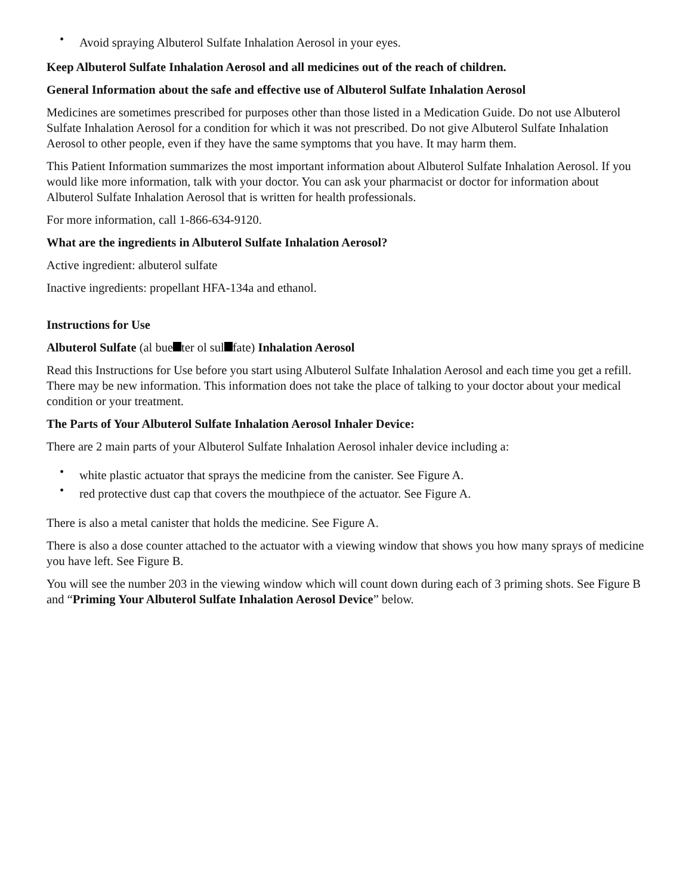• Avoid spraying Albuterol Sulfate Inhalation Aerosol in your eyes.
Keep Albuterol Sulfate Inhalation Aerosol and all medicines out of the reach of children.
General Information about the safe and effective use of Albuterol Sulfate Inhalation Aerosol
Medicines are sometimes prescribed for purposes other than those listed in a Medication Guide. Do not use Albuterol Sulfate Inhalation Aerosol for a condition for which it was not prescribed. Do not give Albuterol Sulfate Inhalation Aerosol to other people, even if they have the same symptoms that you have. It may harm them.
This Patient Information summarizes the most important information about Albuterol Sulfate Inhalation Aerosol. If you would like more information, talk with your doctor. You can ask your pharmacist or doctor for information about Albuterol Sulfate Inhalation Aerosol that is written for health professionals.
For more information, call 1-866-634-9120.
What are the ingredients in Albuterol Sulfate Inhalation Aerosol?
Active ingredient: albuterol sulfate
Inactive ingredients: propellant HFA-134a and ethanol.
Instructions for Use
Albuterol Sulfate (al bue ter ol sul fate) Inhalation Aerosol
Read this Instructions for Use before you start using Albuterol Sulfate Inhalation Aerosol and each time you get a refill. There may be new information. This information does not take the place of talking to your doctor about your medical condition or your treatment.
The Parts of Your Albuterol Sulfate Inhalation Aerosol Inhaler Device:
There are 2 main parts of your Albuterol Sulfate Inhalation Aerosol inhaler device including a:
• white plastic actuator that sprays the medicine from the canister. See Figure A.
• red protective dust cap that covers the mouthpiece of the actuator. See Figure A.
There is also a metal canister that holds the medicine. See Figure A.
There is also a dose counter attached to the actuator with a viewing window that shows you how many sprays of medicine you have left. See Figure B.
You will see the number 203 in the viewing window which will count down during each of 3 priming shots. See Figure B and “Priming Your Albuterol Sulfate Inhalation Aerosol Device” below.